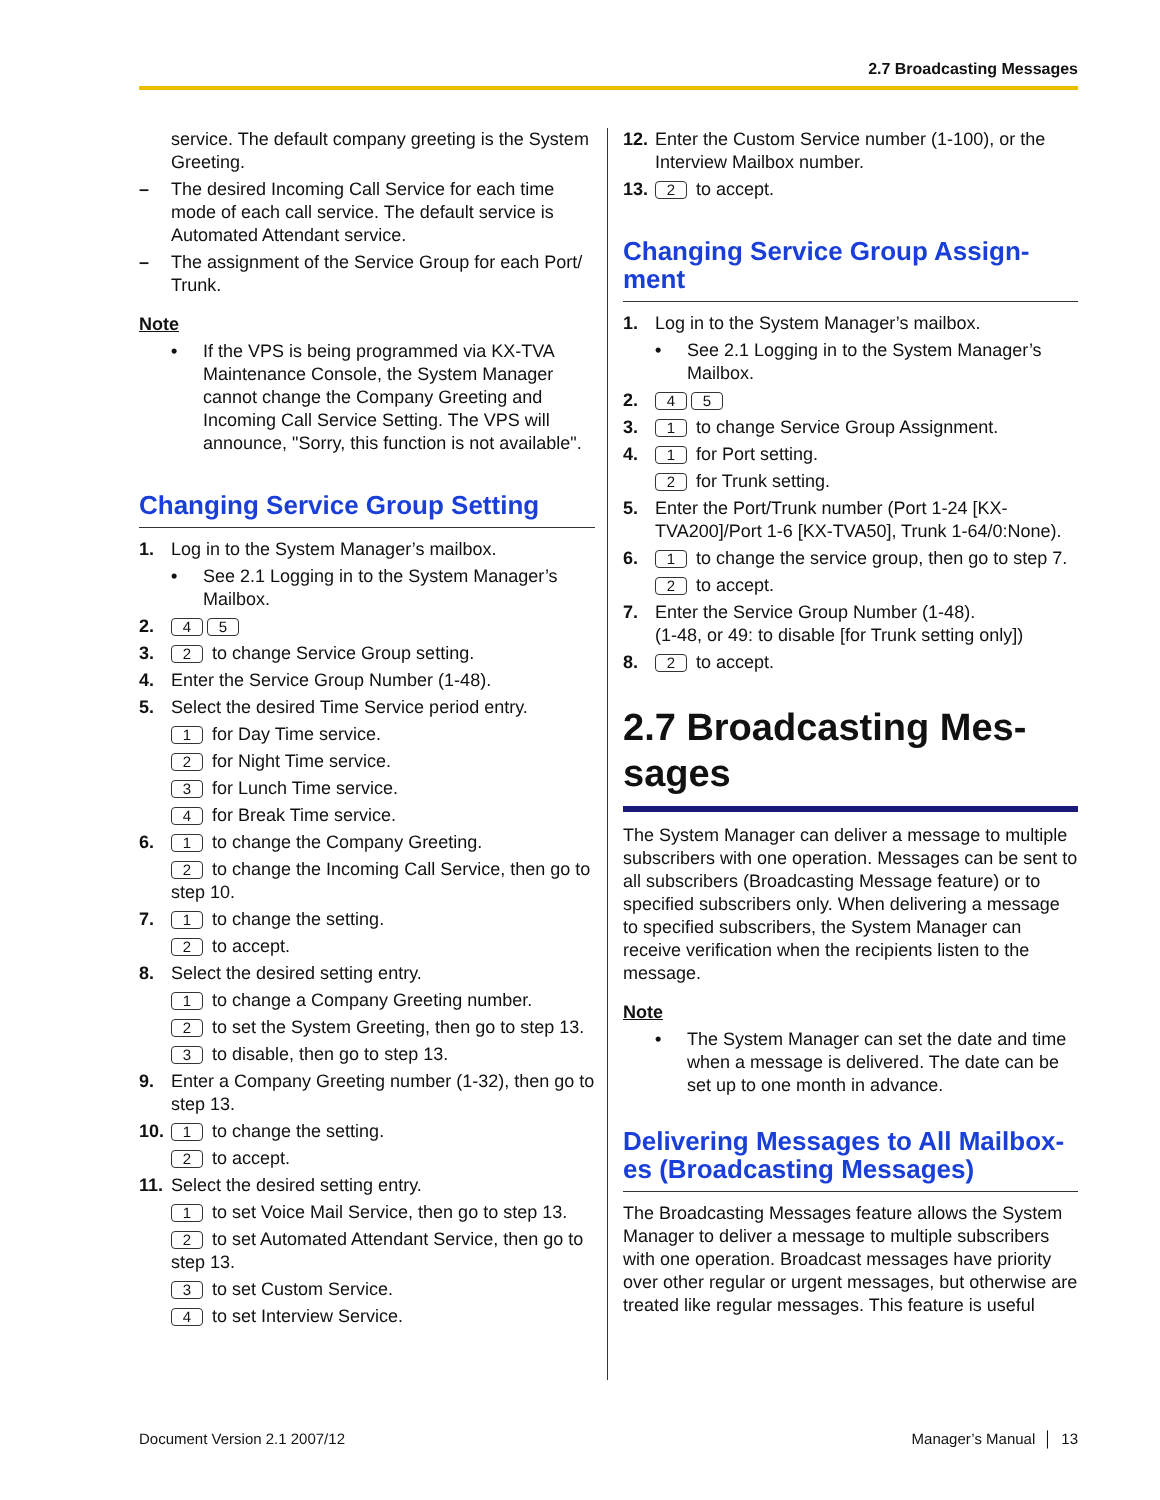2.7 Broadcasting Messages
service. The default company greeting is the System Greeting.
– The desired Incoming Call Service for each time mode of each call service. The default service is Automated Attendant service.
– The assignment of the Service Group for each Port/ Trunk.
Note
• If the VPS is being programmed via KX-TVA Maintenance Console, the System Manager cannot change the Company Greeting and Incoming Call Service Setting. The VPS will announce, "Sorry, this function is not available".
Changing Service Group Setting
1. Log in to the System Manager’s mailbox.
• See 2.1 Logging in to the System Manager’s Mailbox.
2. 4 5
3. 2 to change Service Group setting.
4. Enter the Service Group Number (1-48).
5. Select the desired Time Service period entry.
1 for Day Time service.
2 for Night Time service.
3 for Lunch Time service.
4 for Break Time service.
6. 1 to change the Company Greeting.
2 to change the Incoming Call Service, then go to step 10.
7. 1 to change the setting.
2 to accept.
8. Select the desired setting entry.
1 to change a Company Greeting number.
2 to set the System Greeting, then go to step 13.
3 to disable, then go to step 13.
9. Enter a Company Greeting number (1-32), then go to step 13.
10. 1 to change the setting.
2 to accept.
11. Select the desired setting entry.
1 to set Voice Mail Service, then go to step 13.
2 to set Automated Attendant Service, then go to step 13.
3 to set Custom Service.
4 to set Interview Service.
12. Enter the Custom Service number (1-100), or the Interview Mailbox number.
13. 2 to accept.
Changing Service Group Assign-ment
1. Log in to the System Manager’s mailbox.
• See 2.1 Logging in to the System Manager’s Mailbox.
2. 4 5
3. 1 to change Service Group Assignment.
4. 1 for Port setting.
2 for Trunk setting.
5. Enter the Port/Trunk number (Port 1-24 [KX-TVA200]/Port 1-6 [KX-TVA50], Trunk 1-64/0:None).
6. 1 to change the service group, then go to step 7.
2 to accept.
7. Enter the Service Group Number (1-48).
(1-48, or 49: to disable [for Trunk setting only])
8. 2 to accept.
2.7 Broadcasting Mes-sages
The System Manager can deliver a message to multiple subscribers with one operation. Messages can be sent to all subscribers (Broadcasting Message feature) or to specified subscribers only. When delivering a message to specified subscribers, the System Manager can receive verification when the recipients listen to the message.
Note
• The System Manager can set the date and time when a message is delivered. The date can be set up to one month in advance.
Delivering Messages to All Mailbox-es (Broadcasting Messages)
The Broadcasting Messages feature allows the System Manager to deliver a message to multiple subscribers with one operation. Broadcast messages have priority over other regular or urgent messages, but otherwise are treated like regular messages. This feature is useful
Document Version 2.1 2007/12 Manager’s Manual │ 13